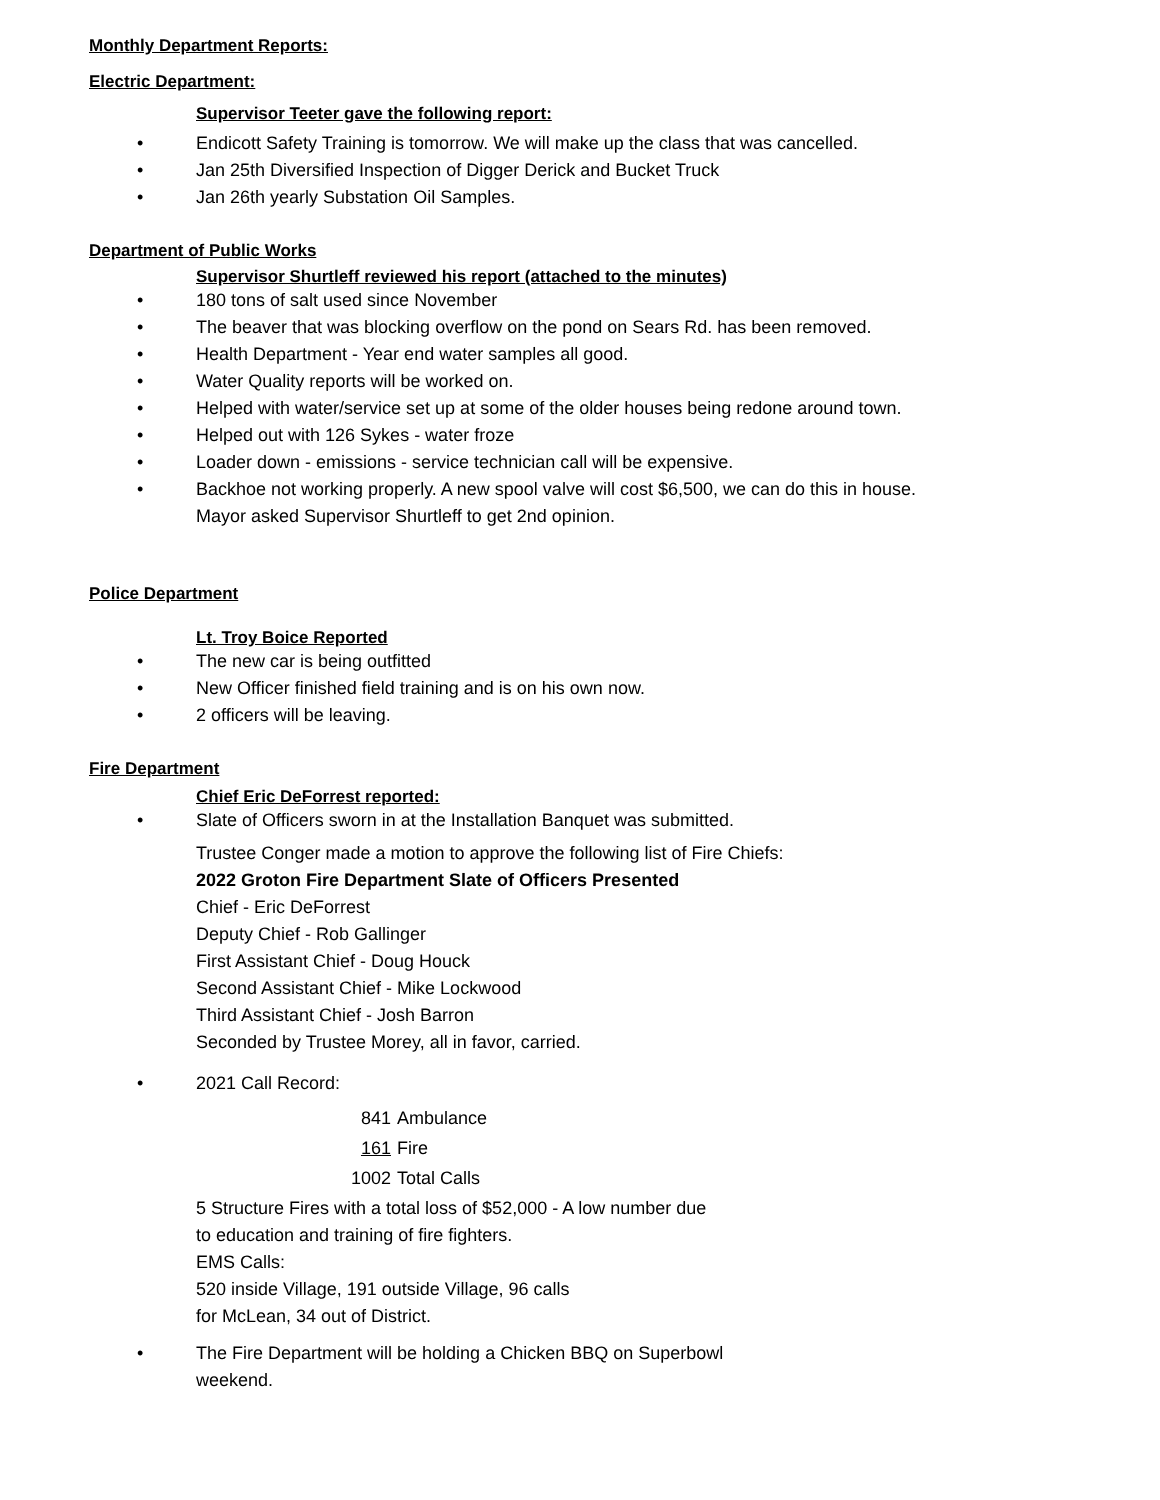Monthly Department Reports:
Electric Department:
Supervisor Teeter gave the following report:
• Endicott Safety Training is tomorrow. We will make up the class that was cancelled.
• Jan 25th Diversified Inspection of Digger Derick and Bucket Truck
• Jan 26th yearly Substation Oil Samples.
Department of Public Works
Supervisor Shurtleff reviewed his report (attached to the minutes)
• 180 tons of salt used since November
• The beaver that was blocking overflow on the pond on Sears Rd. has been removed.
• Health Department - Year end water samples all good.
• Water Quality reports will be worked on.
• Helped with water/service set up at some of the older houses being redone around town.
• Helped out with 126 Sykes - water froze
• Loader down - emissions - service technician call will be expensive.
• Backhoe not working properly. A new spool valve will cost $6,500, we can do this in house.
Mayor asked Supervisor Shurtleff to get 2nd opinion.
Police Department
Lt. Troy Boice Reported
• The new car is being outfitted
• New Officer finished field training and is on his own now.
• 2 officers will be leaving.
Fire Department
Chief Eric DeForrest reported:
• Slate of Officers sworn in at the Installation Banquet was submitted.
Trustee Conger made a motion to approve the following list of Fire Chiefs:
2022 Groton Fire Department Slate of Officers Presented
Chief - Eric DeForrest
Deputy Chief - Rob Gallinger
First Assistant Chief - Doug Houck
Second Assistant Chief - Mike Lockwood
Third Assistant Chief - Josh Barron
Seconded by Trustee Morey, all in favor, carried.
• 2021 Call Record:
841 Ambulance
161 Fire
1002 Total Calls
5 Structure Fires with a total loss of $52,000 - A low number due
to education and training of fire fighters.
EMS Calls:
520 inside Village, 191 outside Village, 96 calls
for McLean, 34 out of District.
• The Fire Department will be holding a Chicken BBQ on Superbowl
weekend.